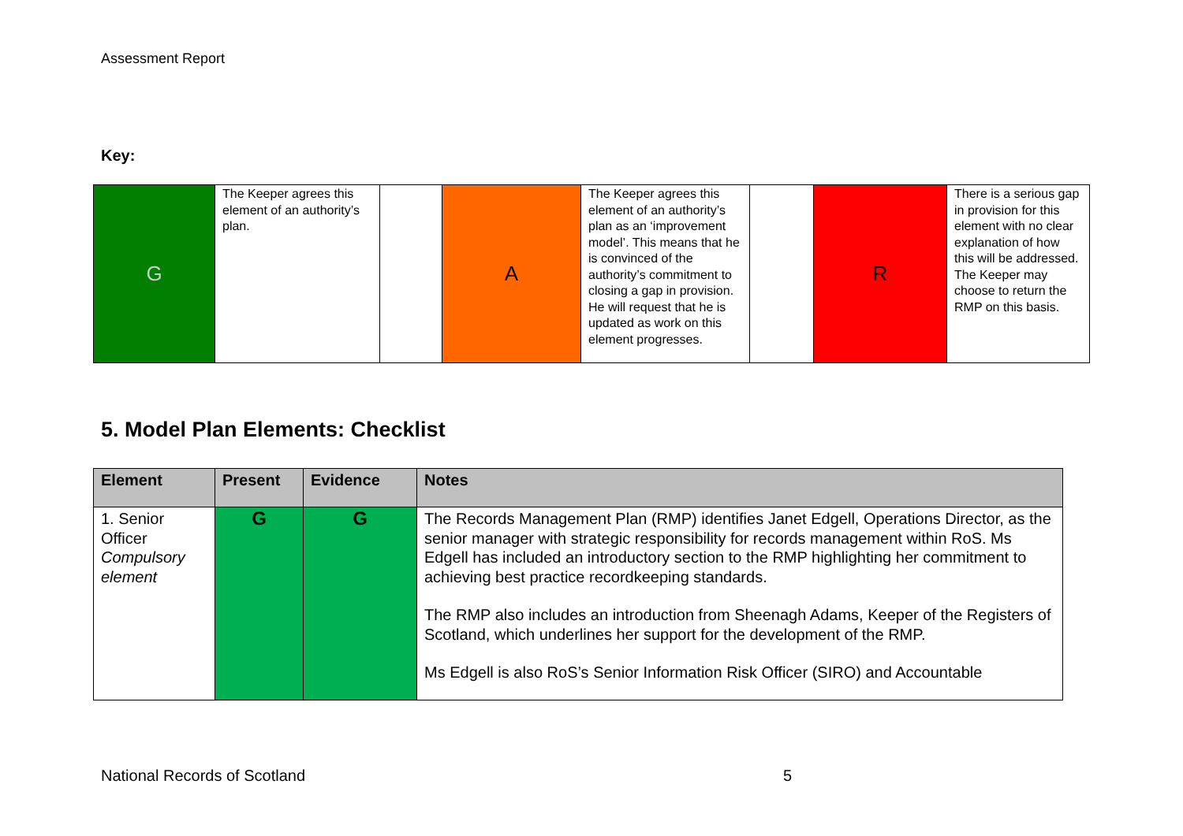Assessment Report
Key:
| G | The Keeper agrees this element of an authority’s plan. | | A | The Keeper agrees this element of an authority’s plan as an ‘improvement model’. This means that he is convinced of the authority’s commitment to closing a gap in provision. He will request that he is updated as work on this element progresses. | | R | There is a serious gap in provision for this element with no clear explanation of how this will be addressed. The Keeper may choose to return the RMP on this basis. |
5. Model Plan Elements: Checklist
| Element | Present | Evidence | Notes |
| --- | --- | --- | --- |
| 1. Senior Officer Compulsory element | G | G | The Records Management Plan (RMP) identifies Janet Edgell, Operations Director, as the senior manager with strategic responsibility for records management within RoS. Ms Edgell has included an introductory section to the RMP highlighting her commitment to achieving best practice recordkeeping standards. The RMP also includes an introduction from Sheenagh Adams, Keeper of the Registers of Scotland, which underlines her support for the development of the RMP. Ms Edgell is also RoS’s Senior Information Risk Officer (SIRO) and Accountable |
National Records of Scotland 5